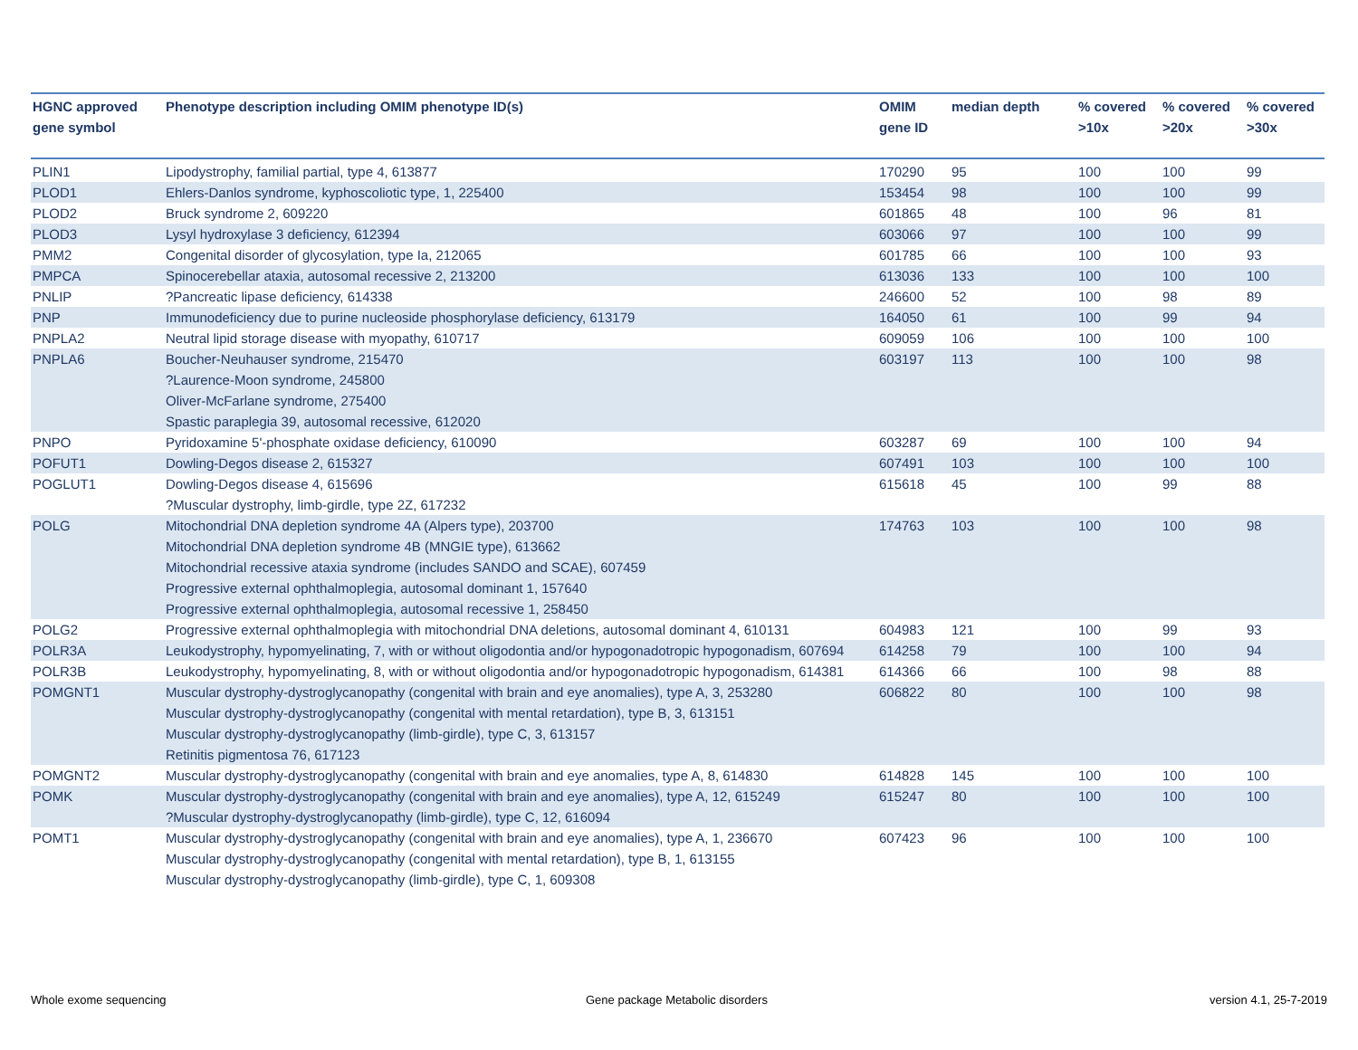| HGNC approved gene symbol | Phenotype description including OMIM phenotype ID(s) | OMIM gene ID | median depth | % covered >10x | % covered >20x | % covered >30x |
| --- | --- | --- | --- | --- | --- | --- |
| PLIN1 | Lipodystrophy, familial partial, type 4, 613877 | 170290 | 95 | 100 | 100 | 99 |
| PLOD1 | Ehlers-Danlos syndrome, kyphoscoliotic type, 1, 225400 | 153454 | 98 | 100 | 100 | 99 |
| PLOD2 | Bruck syndrome 2, 609220 | 601865 | 48 | 100 | 96 | 81 |
| PLOD3 | Lysyl hydroxylase 3 deficiency, 612394 | 603066 | 97 | 100 | 100 | 99 |
| PMM2 | Congenital disorder of glycosylation, type Ia, 212065 | 601785 | 66 | 100 | 100 | 93 |
| PMPCA | Spinocerebellar ataxia, autosomal recessive 2, 213200 | 613036 | 133 | 100 | 100 | 100 |
| PNLIP | ?Pancreatic lipase deficiency, 614338 | 246600 | 52 | 100 | 98 | 89 |
| PNP | Immunodeficiency due to purine nucleoside phosphorylase deficiency, 613179 | 164050 | 61 | 100 | 99 | 94 |
| PNPLA2 | Neutral lipid storage disease with myopathy, 610717 | 609059 | 106 | 100 | 100 | 100 |
| PNPLA6 | Boucher-Neuhauser syndrome, 215470 ?Laurence-Moon syndrome, 245800 Oliver-McFarlane syndrome, 275400 Spastic paraplegia 39, autosomal recessive, 612020 | 603197 | 113 | 100 | 100 | 98 |
| PNPO | Pyridoxamine 5'-phosphate oxidase deficiency, 610090 | 603287 | 69 | 100 | 100 | 94 |
| POFUT1 | Dowling-Degos disease 2, 615327 | 607491 | 103 | 100 | 100 | 100 |
| POGLUT1 | Dowling-Degos disease 4, 615696 ?Muscular dystrophy, limb-girdle, type 2Z, 617232 | 615618 | 45 | 100 | 99 | 88 |
| POLG | Mitochondrial DNA depletion syndrome 4A (Alpers type), 203700 Mitochondrial DNA depletion syndrome 4B (MNGIE type), 613662 Mitochondrial recessive ataxia syndrome (includes SANDO and SCAE), 607459 Progressive external ophthalmoplegia, autosomal dominant 1, 157640 Progressive external ophthalmoplegia, autosomal recessive 1, 258450 | 174763 | 103 | 100 | 100 | 98 |
| POLG2 | Progressive external ophthalmoplegia with mitochondrial DNA deletions, autosomal dominant 4, 610131 | 604983 | 121 | 100 | 99 | 93 |
| POLR3A | Leukodystrophy, hypomyelinating, 7, with or without oligodontia and/or hypogonadotropic hypogonadism, 607694 | 614258 | 79 | 100 | 100 | 94 |
| POLR3B | Leukodystrophy, hypomyelinating, 8, with or without oligodontia and/or hypogonadotropic hypogonadism, 614381 | 614366 | 66 | 100 | 98 | 88 |
| POMGNT1 | Muscular dystrophy-dystroglycanopathy (congenital with brain and eye anomalies), type A, 3, 253280 Muscular dystrophy-dystroglycanopathy (congenital with mental retardation), type B, 3, 613151 Muscular dystrophy-dystroglycanopathy (limb-girdle), type C, 3, 613157 Retinitis pigmentosa 76, 617123 | 606822 | 80 | 100 | 100 | 98 |
| POMGNT2 | Muscular dystrophy-dystroglycanopathy (congenital with brain and eye anomalies, type A, 8, 614830 | 614828 | 145 | 100 | 100 | 100 |
| POMK | Muscular dystrophy-dystroglycanopathy (congenital with brain and eye anomalies), type A, 12, 615249 ?Muscular dystrophy-dystroglycanopathy (limb-girdle), type C, 12, 616094 | 615247 | 80 | 100 | 100 | 100 |
| POMT1 | Muscular dystrophy-dystroglycanopathy (congenital with brain and eye anomalies), type A, 1, 236670 Muscular dystrophy-dystroglycanopathy (congenital with mental retardation), type B, 1, 613155 Muscular dystrophy-dystroglycanopathy (limb-girdle), type C, 1, 609308 | 607423 | 96 | 100 | 100 | 100 |
Whole exome sequencing
Gene package Metabolic disorders
version 4.1, 25-7-2019